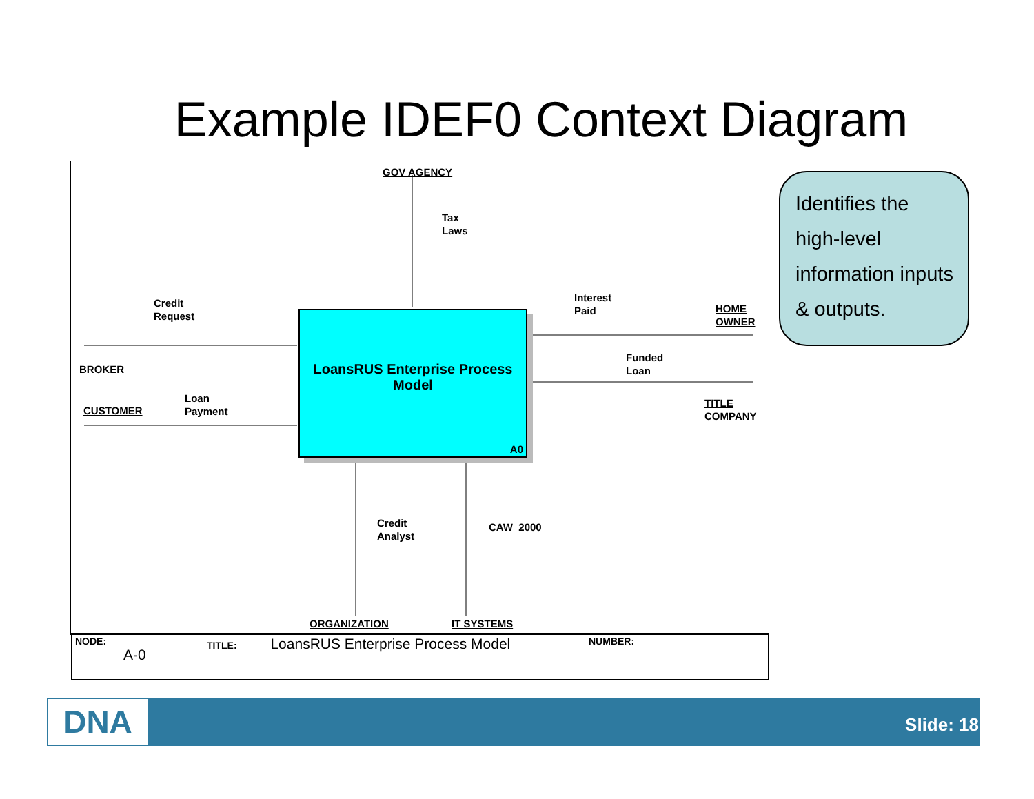Example IDEF0 Context Diagram
GOV AGENCY
Tax
Laws
Credit
Request
BROKER
CUSTOMER
Loan
Payment
LoansRUS Enterprise Process
Model
A0
Interest
Paid
HOME
OWNER
Funded
Loan
TITLE
COMPANY
Credit
Analyst
CAW_2000
ORGANIZATION IT SYSTEMS
| NODE: A-0 | TITLE: LoansRUS Enterprise Process Model | NUMBER: |
Identifies the high-level information inputs & outputs.
DNA Slide: 18